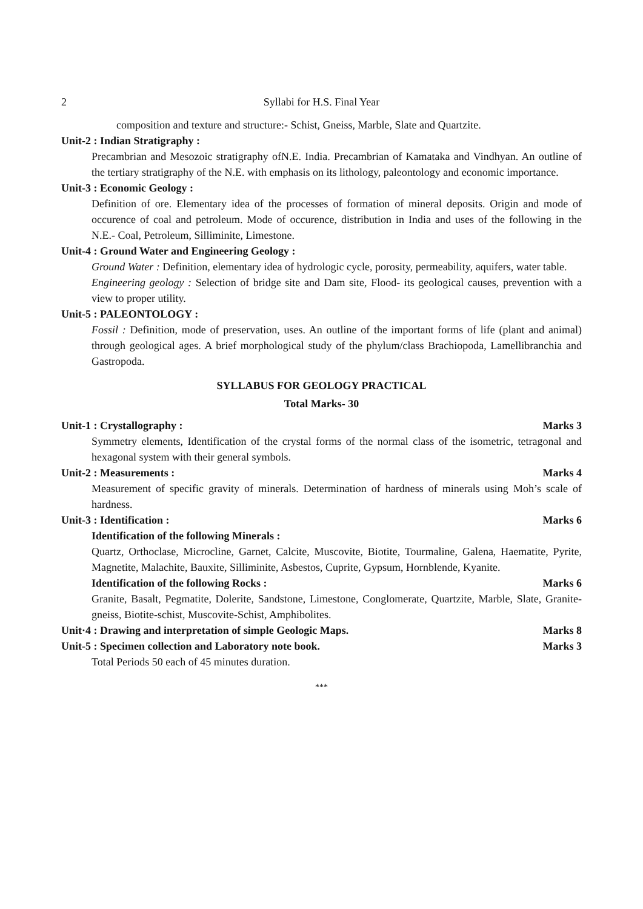2 Syllabi for H.S. Final Year
composition and texture and structure:- Schist, Gneiss, Marble, Slate and Quartzite.
Unit-2 : Indian Stratigraphy :
Precambrian and Mesozoic stratigraphy ofN.E. India. Precambrian of Kamataka and Vindhyan. An outline of the tertiary stratigraphy of the N.E. with emphasis on its lithology, paleontology and economic importance.
Unit-3 : Economic Geology :
Definition of ore. Elementary idea of the processes of formation of mineral deposits. Origin and mode of occurence of coal and petroleum. Mode of occurence, distribution in India and uses of the following in the N.E.- Coal, Petroleum, Silliminite, Limestone.
Unit-4 : Ground Water and Engineering Geology :
Ground Water : Definition, elementary idea of hydrologic cycle, porosity, permeability, aquifers, water table.
Engineering geology : Selection of bridge site and Dam site, Flood- its geological causes, prevention with a view to proper utility.
Unit-5 : PALEONTOLOGY :
Fossil : Definition, mode of preservation, uses. An outline of the important forms of life (plant and animal) through geological ages. A brief morphological study of the phylum/class Brachiopoda, Lamellibranchia and Gastropoda.
SYLLABUS FOR GEOLOGY PRACTICAL
Total Marks- 30
Unit-1 : Crystallography : Marks 3
Symmetry elements, Identification of the crystal forms of the normal class of the isometric, tetragonal and hexagonal system with their general symbols.
Unit-2 : Measurements : Marks 4
Measurement of specific gravity of minerals. Determination of hardness of minerals using Moh’s scale of hardness.
Unit-3 : Identification : Marks 6
Identification of the following Minerals :
Quartz, Orthoclase, Microcline, Garnet, Calcite, Muscovite, Biotite, Tourmaline, Galena, Haematite, Pyrite, Magnetite, Malachite, Bauxite, Silliminite, Asbestos, Cuprite, Gypsum, Hornblende, Kyanite.
Identification of the following Rocks : Marks 6
Granite, Basalt, Pegmatite, Dolerite, Sandstone, Limestone, Conglomerate, Quartzite, Marble, Slate, Granite-gneiss, Biotite-schist, Muscovite-Schist, Amphibolites.
Unit·4 : Drawing and interpretation of simple Geologic Maps. Marks 8
Unit-5 : Specimen collection and Laboratory note book. Marks 3
Total Periods 50 each of 45 minutes duration.
***